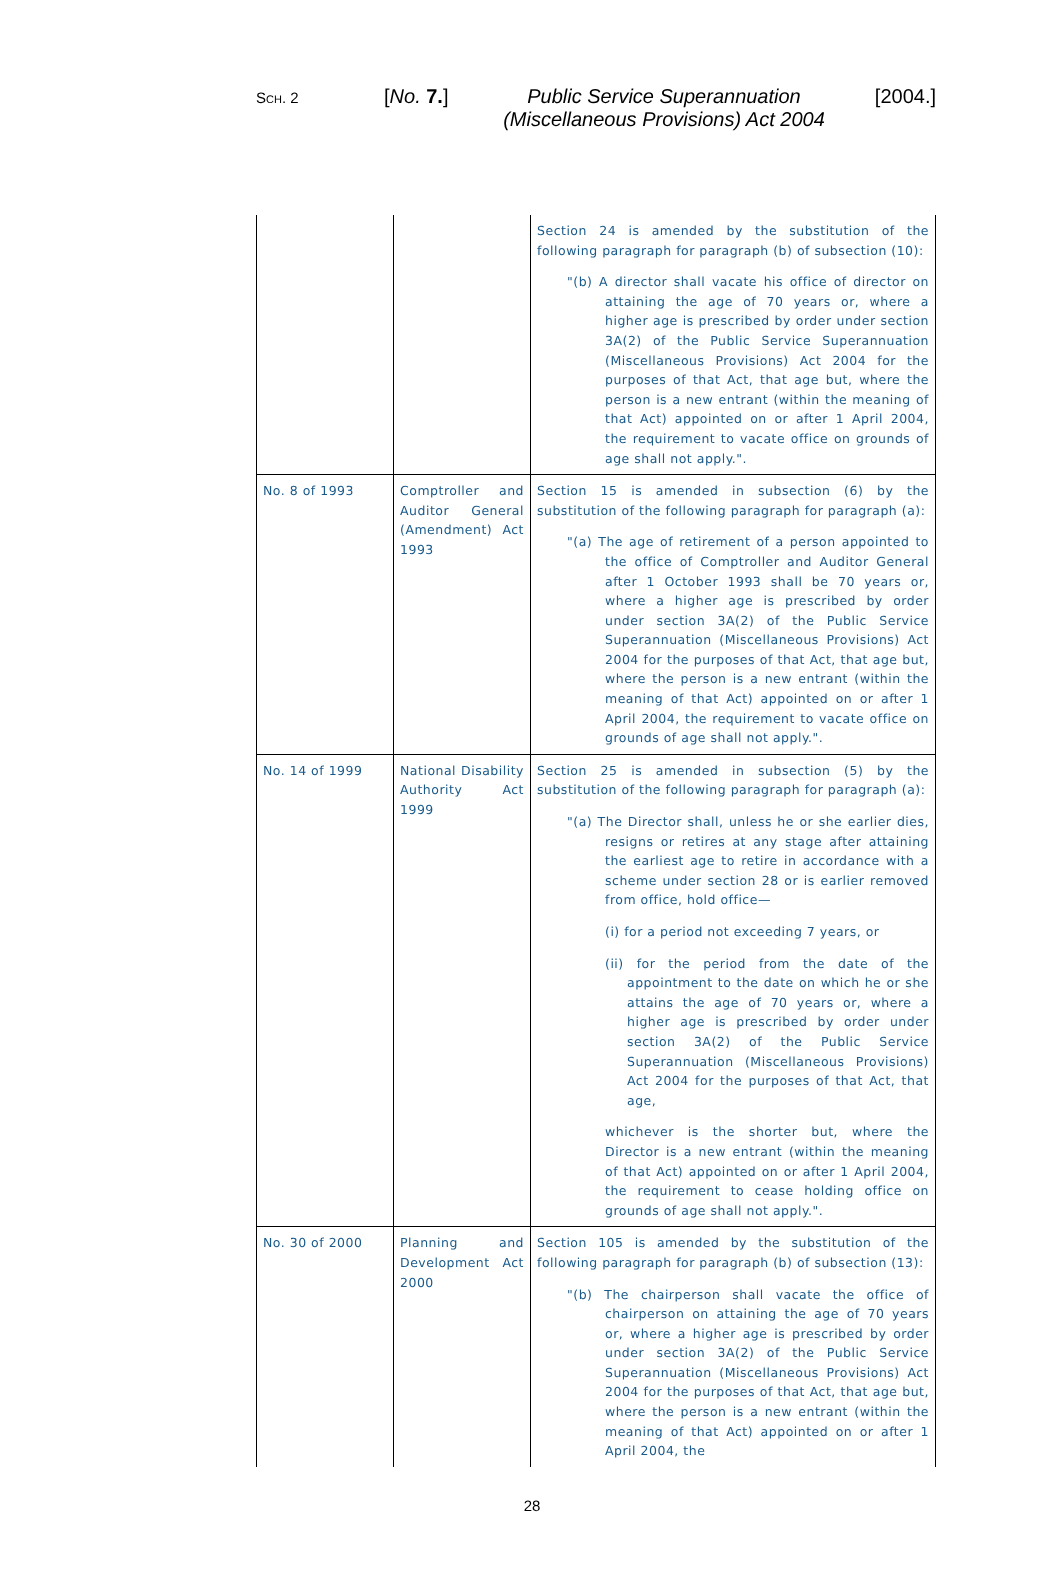SCH. 2 [No. 7.]
Public Service Superannuation (Miscellaneous Provisions) Act 2004
[2004.]
| | | Section 24 is amended by the substitution of the following paragraph for paragraph (b) of subsection (10): "(b) A director shall vacate his office of director on attaining the age of 70 years or, where a higher age is prescribed by order under section 3A(2) of the Public Service Superannuation (Miscellaneous Provisions) Act 2004 for the purposes of that Act, that age but, where the person is a new entrant (within the meaning of that Act) appointed on or after 1 April 2004, the requirement to vacate office on grounds of age shall not apply.". |
| No. 8 of 1993 | Comptroller and Auditor General (Amendment) Act 1993 | Section 15 is amended in subsection (6) by the substitution of the following paragraph for paragraph (a): "(a) The age of retirement of a person appointed to the office of Comptroller and Auditor General after 1 October 1993 shall be 70 years or, where a higher age is prescribed by order under section 3A(2) of the Public Service Superannuation (Miscellaneous Provisions) Act 2004 for the purposes of that Act, that age but, where the person is a new entrant (within the meaning of that Act) appointed on or after 1 April 2004, the requirement to vacate office on grounds of age shall not apply.". |
| No. 14 of 1999 | National Disability Authority Act 1999 | Section 25 is amended in subsection (5) by the substitution of the following paragraph for paragraph (a): "(a) The Director shall, unless he or she earlier dies, resigns or retires at any stage after attaining the earliest age to retire in accordance with a scheme under section 28 or is earlier removed from office, hold office— (i) for a period not exceeding 7 years, or (ii) for the period from the date of the appointment to the date on which he or she attains the age of 70 years or, where a higher age is prescribed by order under section 3A(2) of the Public Service Superannuation (Miscellaneous Provisions) Act 2004 for the purposes of that Act, that age, whichever is the shorter but, where the Director is a new entrant (within the meaning of that Act) appointed on or after 1 April 2004, the requirement to cease holding office on grounds of age shall not apply.". |
| No. 30 of 2000 | Planning and Development Act 2000 | Section 105 is amended by the substitution of the following paragraph for paragraph (b) of subsection (13): "(b) The chairperson shall vacate the office of chairperson on attaining the age of 70 years or, where a higher age is prescribed by order under section 3A(2) of the Public Service Superannuation (Miscellaneous Provisions) Act 2004 for the purposes of that Act, that age but, where the person is a new entrant (within the meaning of that Act) appointed on or after 1 April 2004, the |
28